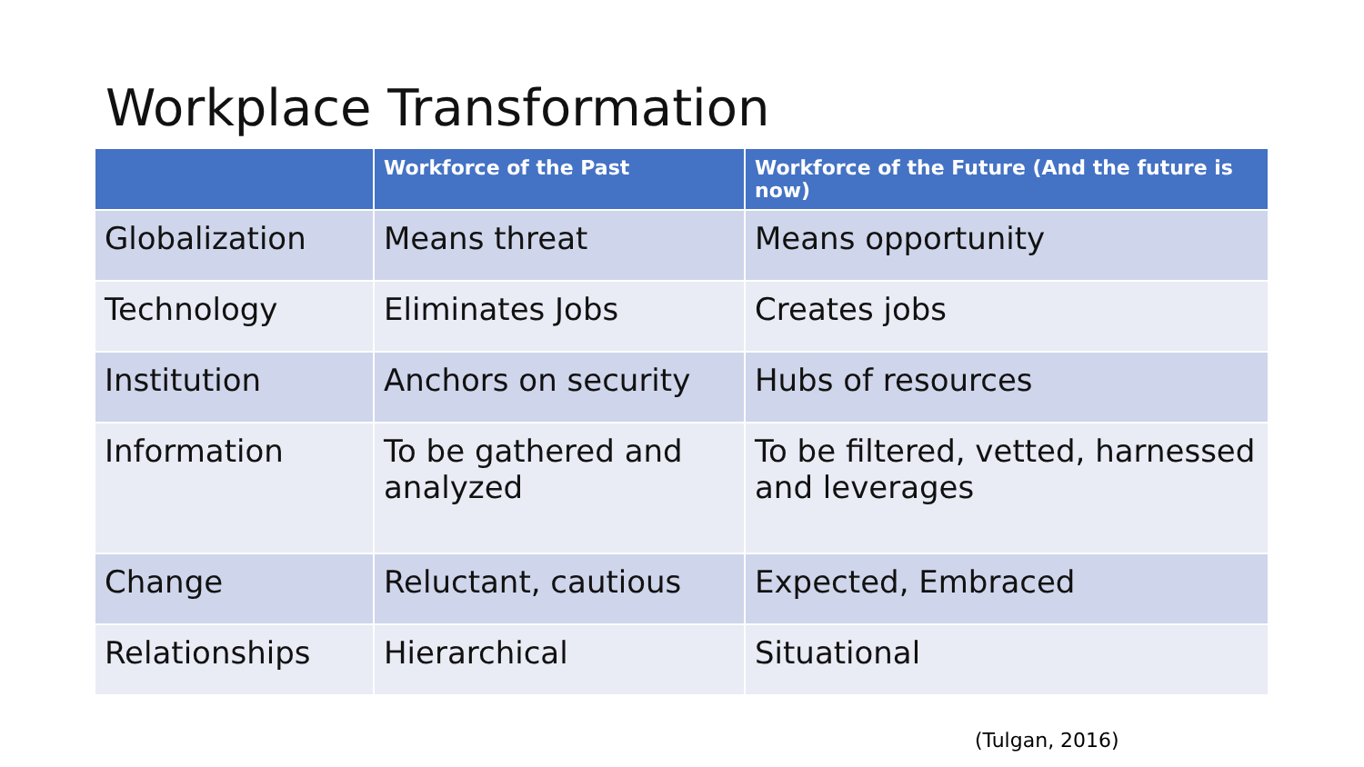Workplace Transformation
| | Workforce of the Past | Workforce of the Future (And the future is now) |
| --- | --- | --- |
| Globalization | Means threat | Means opportunity |
| Technology | Eliminates Jobs | Creates jobs |
| Institution | Anchors on security | Hubs of resources |
| Information | To be gathered and analyzed | To be filtered, vetted, harnessed and leverages |
| Change | Reluctant, cautious | Expected, Embraced |
| Relationships | Hierarchical | Situational |
(Tulgan, 2016)